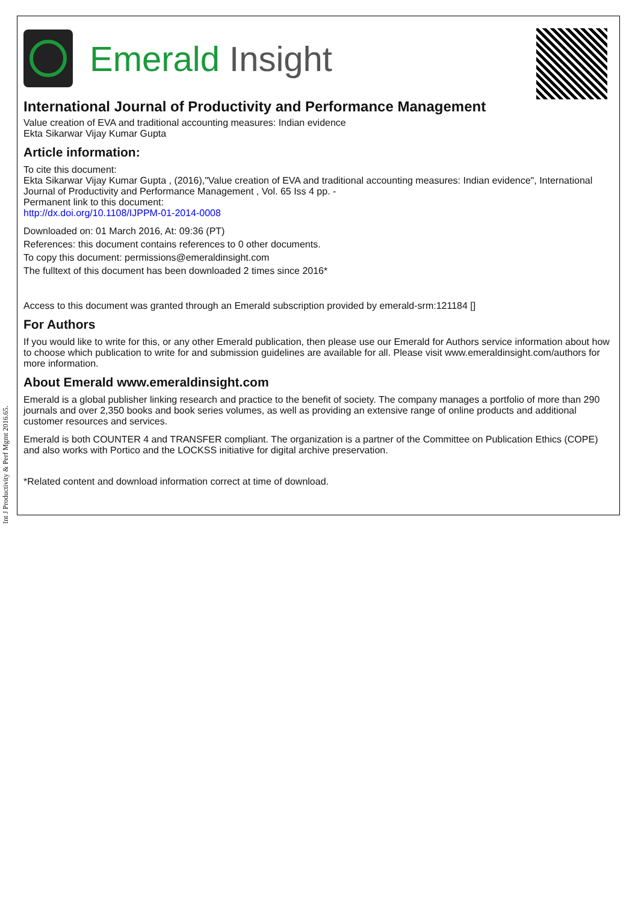Int J Productivity & Perf Mgmt 2016.65.
Emerald Insight
International Journal of Productivity and Performance Management
Value creation of EVA and traditional accounting measures: Indian evidence
Ekta Sikarwar Vijay Kumar Gupta
Article information:
To cite this document:
Ekta Sikarwar Vijay Kumar Gupta , (2016),"Value creation of EVA and traditional accounting measures: Indian evidence", International Journal of Productivity and Performance Management , Vol. 65 Iss 4 pp. -
Permanent link to this document:
http://dx.doi.org/10.1108/IJPPM-01-2014-0008
Downloaded on: 01 March 2016, At: 09:36 (PT)
References: this document contains references to 0 other documents.
To copy this document: permissions@emeraldinsight.com
The fulltext of this document has been downloaded 2 times since 2016*
Access to this document was granted through an Emerald subscription provided by emerald-srm:121184 []
For Authors
If you would like to write for this, or any other Emerald publication, then please use our Emerald for Authors service information about how to choose which publication to write for and submission guidelines are available for all. Please visit www.emeraldinsight.com/authors for more information.
About Emerald www.emeraldinsight.com
Emerald is a global publisher linking research and practice to the benefit of society. The company manages a portfolio of more than 290 journals and over 2,350 books and book series volumes, as well as providing an extensive range of online products and additional customer resources and services.
Emerald is both COUNTER 4 and TRANSFER compliant. The organization is a partner of the Committee on Publication Ethics (COPE) and also works with Portico and the LOCKSS initiative for digital archive preservation.
*Related content and download information correct at time of download.